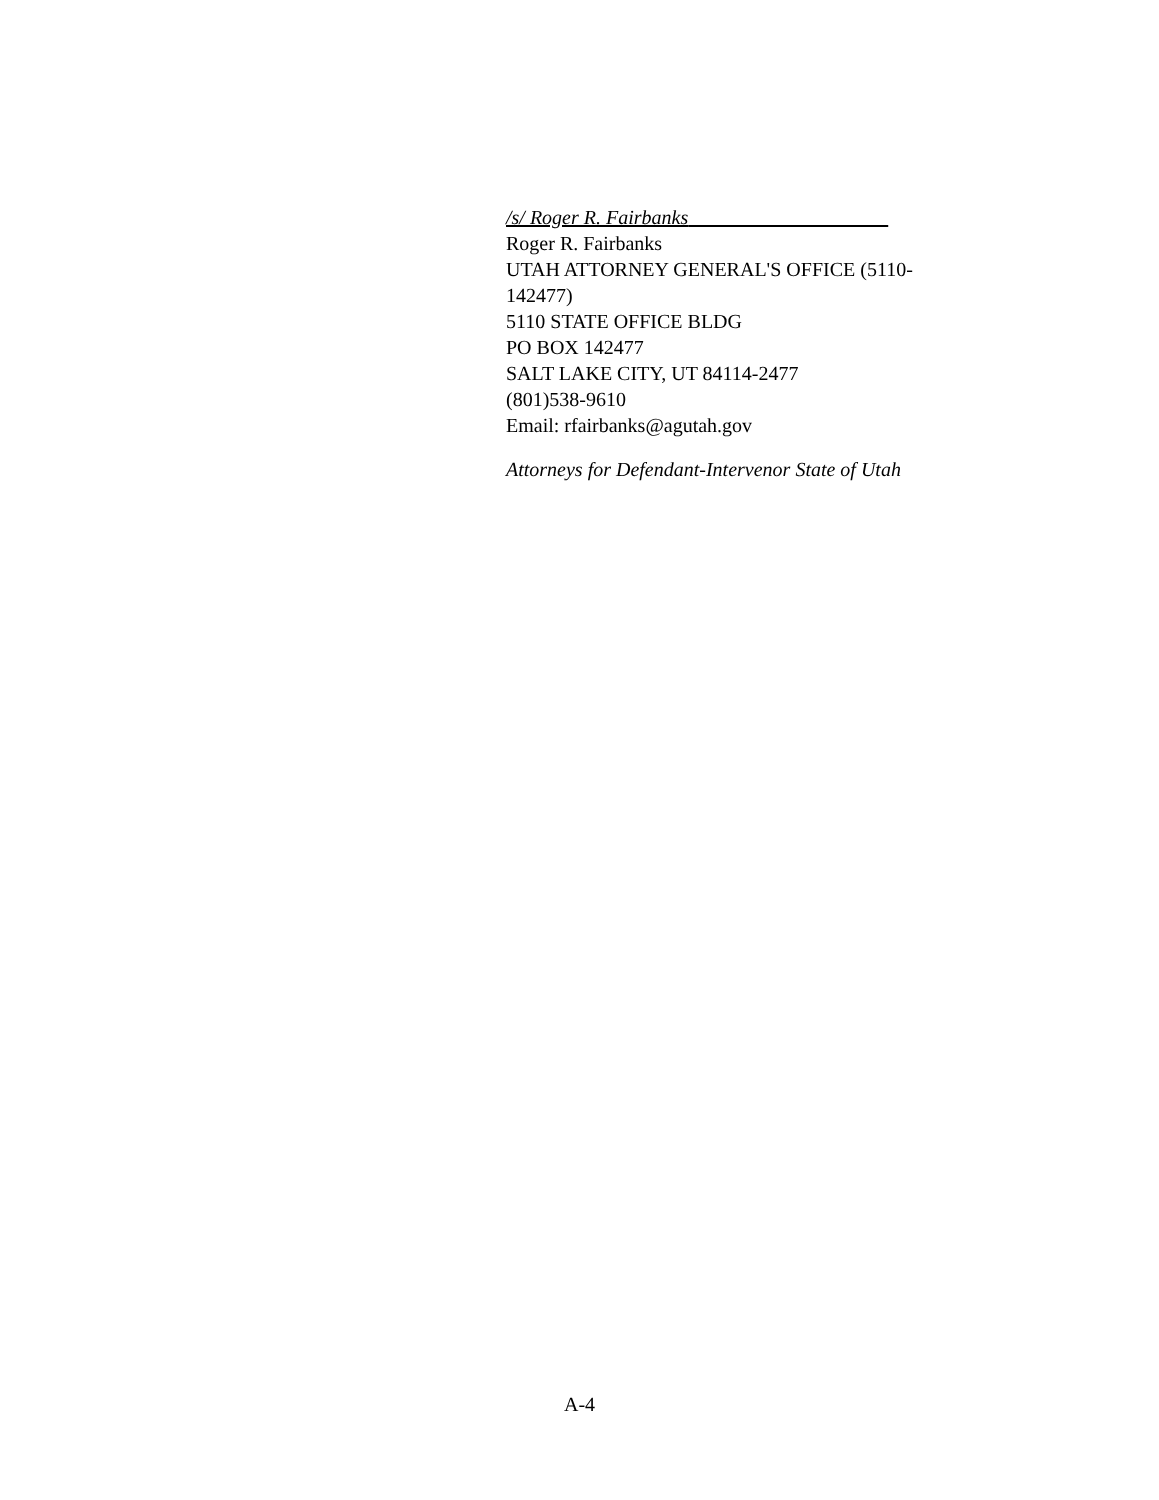/s/ Roger R. Fairbanks
Roger R. Fairbanks
UTAH ATTORNEY GENERAL'S OFFICE (5110-
142477)
5110 STATE OFFICE BLDG
PO BOX 142477
SALT LAKE CITY, UT 84114-2477
(801)538-9610
Email: rfairbanks@agutah.gov
Attorneys for Defendant-Intervenor State of Utah
A-4